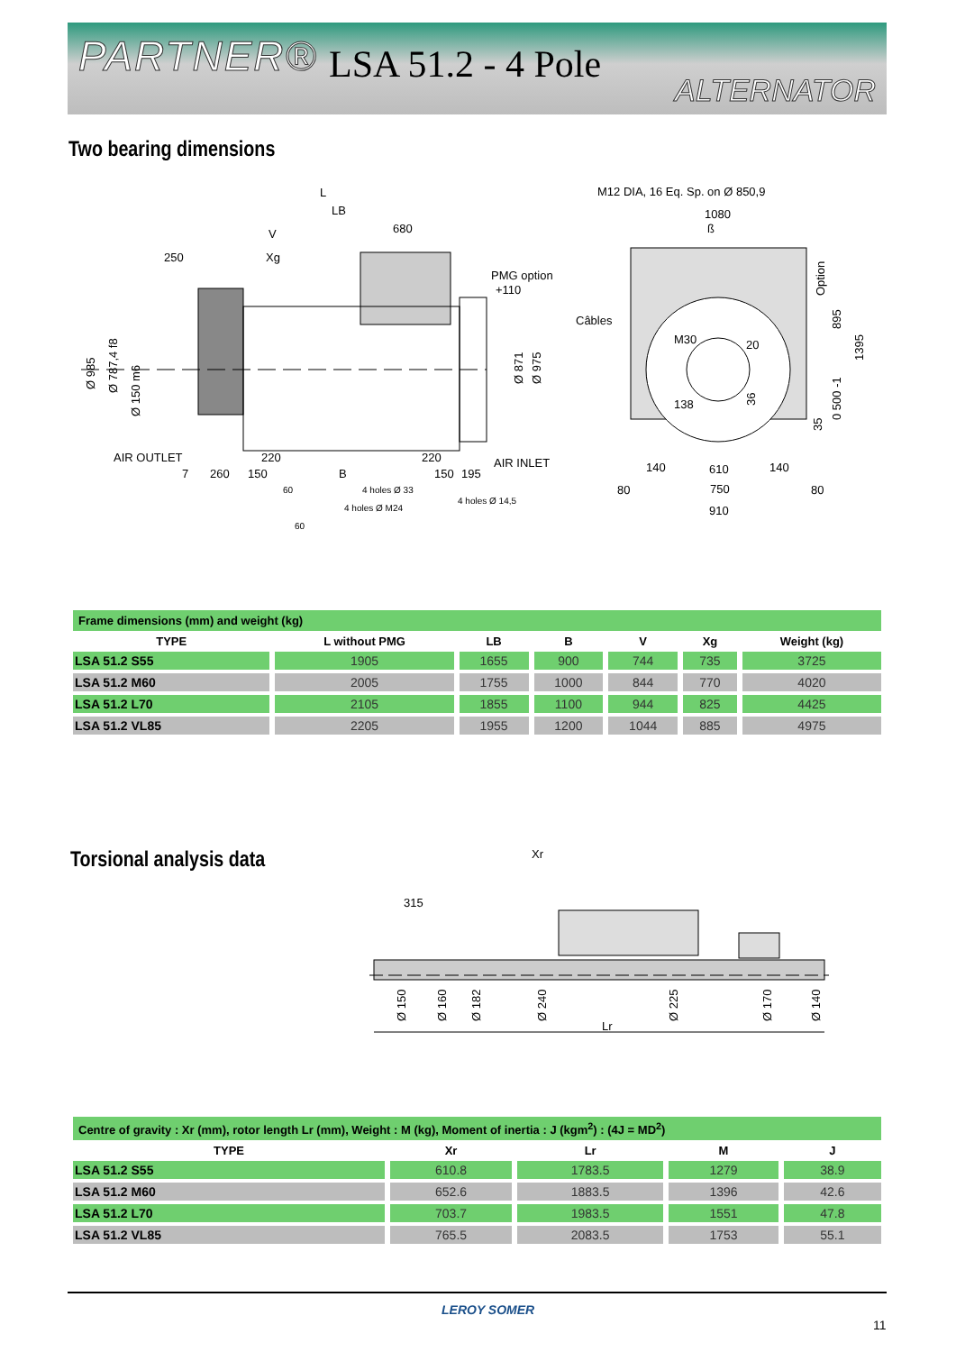PARTNER® LSA 51.2 - 4 Pole
ALTERNATOR
Two bearing dimensions
L
LB
680
V
250
Xg
PMG option
+110
AIR OUTLET
AIR INLET
7
260
150
B
220
220
150
195
4 holes Ø 33
4 holes Ø M24
4 holes Ø 14,5
60
60
Ø 985
Ø 787,4 f8
Ø 150 m6
Ø 871
Ø 975
M12 DIA, 16 Eq. Sp. on Ø 850,9
1080
ß
Câbles
M30
20
138
140
610
140
80
750
80
910
Option
895
1395
0 500 -1
35
36
| Frame dimensions (mm) and weight (kg) | | | | | | |
| --- | --- | --- | --- | --- | --- | --- |
| TYPE | L without PMG | LB | B | V | Xg | Weight (kg) |
| LSA 51.2 S55 | 1905 | 1655 | 900 | 744 | 735 | 3725 |
| LSA 51.2 M60 | 2005 | 1755 | 1000 | 844 | 770 | 4020 |
| LSA 51.2 L70 | 2105 | 1855 | 1100 | 944 | 825 | 4425 |
| LSA 51.2 VL85 | 2205 | 1955 | 1200 | 1044 | 885 | 4975 |
Torsional analysis data
Xr
315
Lr
Ø 150
Ø 160
Ø 182
Ø 240
Ø 225
Ø 170
Ø 140
| Centre of gravity : Xr (mm), rotor length Lr (mm), Weight : M (kg), Moment of inertia : J (kgm<sup>2</sup>) : (4J = MD<sup>2</sup>) | | | | |
| --- | --- | --- | --- | --- |
| TYPE | Xr | Lr | M | J |
| LSA 51.2 S55 | 610.8 | 1783.5 | 1279 | 38.9 |
| LSA 51.2 M60 | 652.6 | 1883.5 | 1396 | 42.6 |
| LSA 51.2 L70 | 703.7 | 1983.5 | 1551 | 47.8 |
| LSA 51.2 VL85 | 765.5 | 2083.5 | 1753 | 55.1 |
LEROY SOMER
11